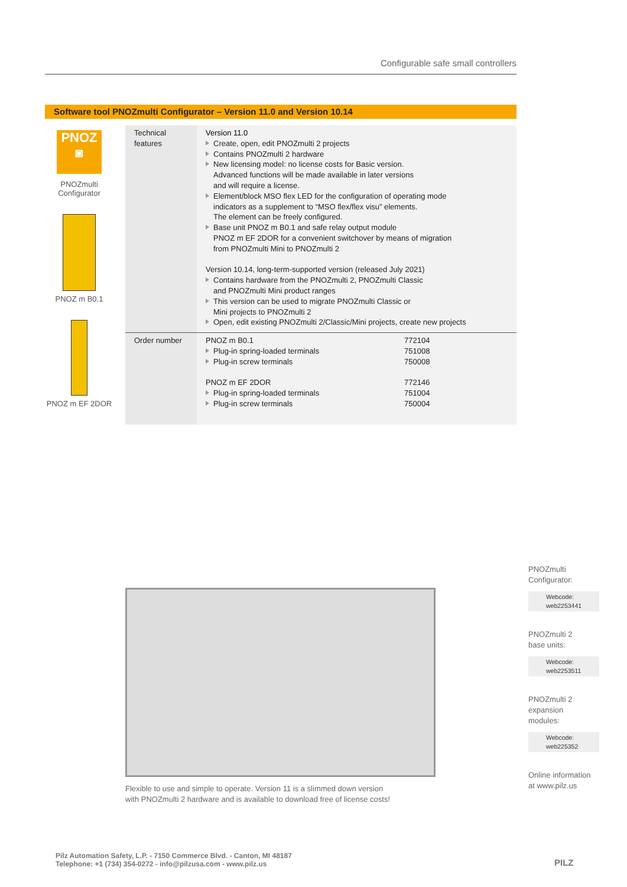Configurable safe small controllers
Software tool PNOZmulti Configurator – Version 11.0 and Version 10.14
PNOZ
◙
PNOZmulti
Configurator
PNOZ m B0.1
PNOZ m EF 2DOR
| Technical features | Version 11.0 Create, open, edit PNOZmulti 2 projects Contains PNOZmulti 2 hardware New licensing model: no license costs for Basic version. Advanced functions will be made available in later versions and will require a license. Element/block MSO flex LED for the configuration of operating mode indicators as a supplement to “MSO flex/flex visu” elements. The element can be freely configured. Base unit PNOZ m B0.1 and safe relay output module PNOZ m EF 2DOR for a convenient switchover by means of migration from PNOZmulti Mini to PNOZmulti 2 Version 10.14, long-term-supported version (released July 2021) Contains hardware from the PNOZmulti 2, PNOZmulti Classic and PNOZmulti Mini product ranges This version can be used to migrate PNOZmulti Classic or Mini projects to PNOZmulti 2 Open, edit existing PNOZmulti 2/Classic/Mini projects, create new projects | |
| Order number | PNOZ m B0.1 Plug-in spring-loaded terminals Plug-in screw terminals PNOZ m EF 2DOR Plug-in spring-loaded terminals Plug-in screw terminals | 772104 751008 750008 772146 751004 750004 |
Flexible to use and simple to operate. Version 11 is a slimmed down version
with PNOZmulti 2 hardware and is available to download free of license costs!
PNOZmulti
Configurator:
Webcode:
web2253441
PNOZmulti 2
base units:
Webcode:
web2253511
PNOZmulti 2
expansion
modules:
Webcode:
web225352
Online information
at www.pilz.us
Pilz Automation Safety, L.P. - 7150 Commerce Blvd. - Canton, MI 48187
Telephone: +1 (734) 354-0272 - info@pilzusa.com - www.pilz.us
PILZ